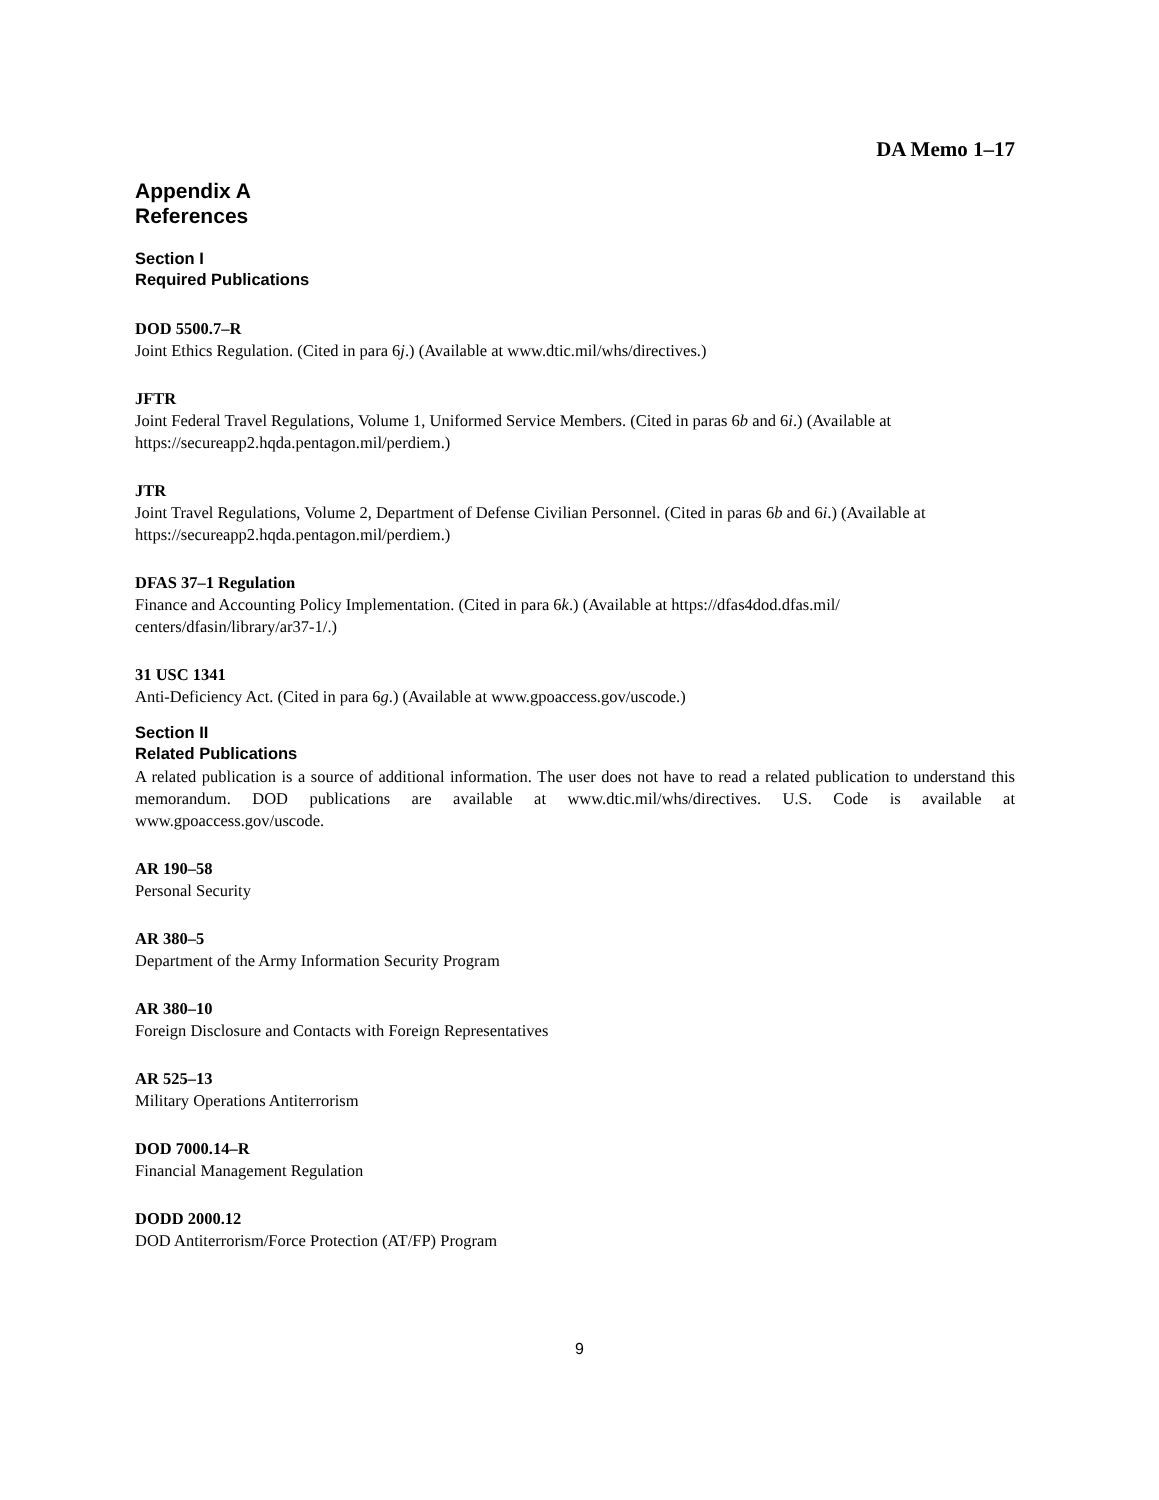DA Memo 1–17
Appendix A
References
Section I
Required Publications
DOD 5500.7–R
Joint Ethics Regulation. (Cited in para 6j.) (Available at www.dtic.mil/whs/directives.)
JFTR
Joint Federal Travel Regulations, Volume 1, Uniformed Service Members. (Cited in paras 6b and 6i.) (Available at https://secureapp2.hqda.pentagon.mil/perdiem.)
JTR
Joint Travel Regulations, Volume 2, Department of Defense Civilian Personnel. (Cited in paras 6b and 6i.) (Available at https://secureapp2.hqda.pentagon.mil/perdiem.)
DFAS 37–1 Regulation
Finance and Accounting Policy Implementation. (Cited in para 6k.) (Available at https://dfas4dod.dfas.mil/ centers/dfasin/library/ar37-1/.)
31 USC 1341
Anti-Deficiency Act. (Cited in para 6g.) (Available at www.gpoaccess.gov/uscode.)
Section II
Related Publications
A related publication is a source of additional information. The user does not have to read a related publication to understand this memorandum. DOD publications are available at www.dtic.mil/whs/directives. U.S. Code is available at www.gpoaccess.gov/uscode.
AR 190–58
Personal Security
AR 380–5
Department of the Army Information Security Program
AR 380–10
Foreign Disclosure and Contacts with Foreign Representatives
AR 525–13
Military Operations Antiterrorism
DOD 7000.14–R
Financial Management Regulation
DODD 2000.12
DOD Antiterrorism/Force Protection (AT/FP) Program
9